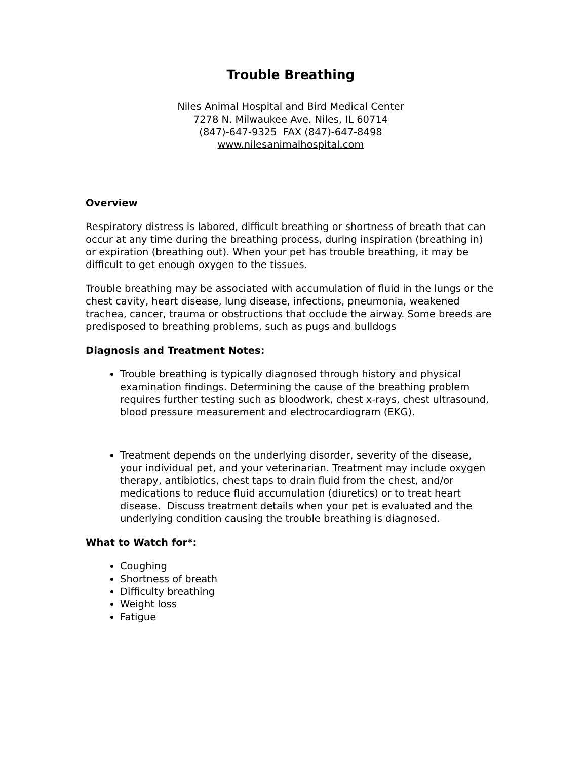Trouble Breathing
Niles Animal Hospital and Bird Medical Center
7278 N. Milwaukee Ave. Niles, IL 60714
(847)-647-9325 FAX (847)-647-8498
www.nilesanimalhospital.com
Overview
Respiratory distress is labored, difficult breathing or shortness of breath that can occur at any time during the breathing process, during inspiration (breathing in) or expiration (breathing out). When your pet has trouble breathing, it may be difficult to get enough oxygen to the tissues.
Trouble breathing may be associated with accumulation of fluid in the lungs or the chest cavity, heart disease, lung disease, infections, pneumonia, weakened trachea, cancer, trauma or obstructions that occlude the airway. Some breeds are predisposed to breathing problems, such as pugs and bulldogs
Diagnosis and Treatment Notes:
Trouble breathing is typically diagnosed through history and physical examination findings. Determining the cause of the breathing problem requires further testing such as bloodwork, chest x-rays, chest ultrasound, blood pressure measurement and electrocardiogram (EKG).
Treatment depends on the underlying disorder, severity of the disease, your individual pet, and your veterinarian. Treatment may include oxygen therapy, antibiotics, chest taps to drain fluid from the chest, and/or medications to reduce fluid accumulation (diuretics) or to treat heart disease. Discuss treatment details when your pet is evaluated and the underlying condition causing the trouble breathing is diagnosed.
What to Watch for*:
Coughing
Shortness of breath
Difficulty breathing
Weight loss
Fatigue